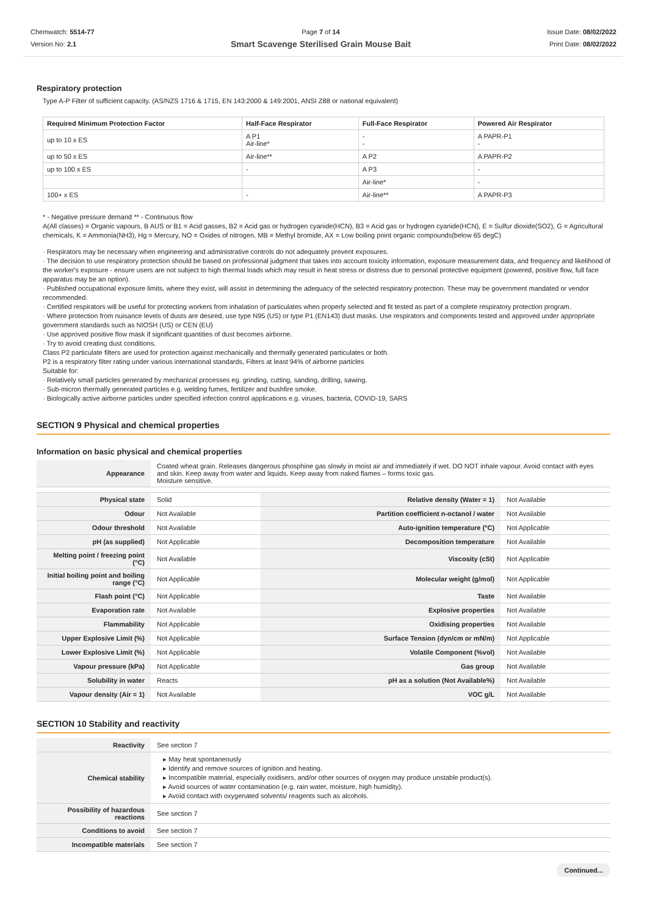Chemwatch: 5514-77
Version No: 2.1
Page 7 of 14
Smart Scavenge Sterilised Grain Mouse Bait
Issue Date: 08/02/2022
Print Date: 08/02/2022
Respiratory protection
Type A-P Filter of sufficient capacity. (AS/NZS 1716 & 1715, EN 143:2000 & 149:2001, ANSI Z88 or national equivalent)
| Required Minimum Protection Factor | Half-Face Respirator | Full-Face Respirator | Powered Air Respirator |
| --- | --- | --- | --- |
| up to 10 x ES | A P1 Air-line* | - - | A PAPR-P1 - |
| up to 50 x ES | Air-line** | A P2 | A PAPR-P2 |
| up to 100 x ES | - | A P3 | - |
| | | Air-line* | - |
| 100+ x ES | - | Air-line** | A PAPR-P3 |
* - Negative pressure demand ** - Continuous flow
A(All classes) = Organic vapours, B AUS or B1 = Acid gasses, B2 = Acid gas or hydrogen cyanide(HCN), B3 = Acid gas or hydrogen cyanide(HCN), E = Sulfur dioxide(SO2), G = Agricultural chemicals, K = Ammonia(NH3), Hg = Mercury, NO = Oxides of nitrogen, MB = Methyl bromide, AX = Low boiling point organic compounds(below 65 degC)
· Respirators may be necessary when engineering and administrative controls do not adequately prevent exposures.
· The decision to use respiratory protection should be based on professional judgment that takes into account toxicity information, exposure measurement data, and frequency and likelihood of the worker's exposure - ensure users are not subject to high thermal loads which may result in heat stress or distress due to personal protective equipment (powered, positive flow, full face apparatus may be an option).
· Published occupational exposure limits, where they exist, will assist in determining the adequacy of the selected respiratory protection. These may be government mandated or vendor recommended.
· Certified respirators will be useful for protecting workers from inhalation of particulates when properly selected and fit tested as part of a complete respiratory protection program.
· Where protection from nuisance levels of dusts are desired, use type N95 (US) or type P1 (EN143) dust masks. Use respirators and components tested and approved under appropriate government standards such as NIOSH (US) or CEN (EU)
· Use approved positive flow mask if significant quantities of dust becomes airborne.
· Try to avoid creating dust conditions.
Class P2 particulate filters are used for protection against mechanically and thermally generated particulates or both.
P2 is a respiratory filter rating under various international standards, Filters at least 94% of airborne particles
Suitable for:
· Relatively small particles generated by mechanical processes eg. grinding, cutting, sanding, drilling, sawing.
· Sub-micron thermally generated particles e.g. welding fumes, fertilizer and bushfire smoke.
· Biologically active airborne particles under specified infection control applications e.g. viruses, bacteria, COVID-19, SARS
SECTION 9 Physical and chemical properties
Information on basic physical and chemical properties
| Appearance | Coated wheat grain. Releases dangerous phosphine gas slowly in moist air and immediately if wet. DO NOT inhale vapour. Avoid contact with eyes and skin. Keep away from water and liquids. Keep away from naked flames – forms toxic gas. Moisture sensitive. | | |
| Physical state | Solid | Relative density (Water = 1) | Not Available |
| Odour | Not Available | Partition coefficient n-octanol / water | Not Available |
| Odour threshold | Not Available | Auto-ignition temperature (°C) | Not Applicable |
| pH (as supplied) | Not Applicable | Decomposition temperature | Not Available |
| Melting point / freezing point (°C) | Not Available | Viscosity (cSt) | Not Applicable |
| Initial boiling point and boiling range (°C) | Not Applicable | Molecular weight (g/mol) | Not Applicable |
| Flash point (°C) | Not Applicable | Taste | Not Available |
| Evaporation rate | Not Available | Explosive properties | Not Available |
| Flammability | Not Applicable | Oxidising properties | Not Available |
| Upper Explosive Limit (%) | Not Applicable | Surface Tension (dyn/cm or mN/m) | Not Applicable |
| Lower Explosive Limit (%) | Not Applicable | Volatile Component (%vol) | Not Available |
| Vapour pressure (kPa) | Not Applicable | Gas group | Not Available |
| Solubility in water | Reacts | pH as a solution (Not Available%) | Not Available |
| Vapour density (Air = 1) | Not Available | VOC g/L | Not Available |
SECTION 10 Stability and reactivity
| Reactivity | See section 7 |
| Chemical stability | ▸ May heat spontaneously ▸ Identify and remove sources of ignition and heating. ▸ Incompatible material, especially oxidisers, and/or other sources of oxygen may produce unstable product(s). ▸ Avoid sources of water contamination (e.g. rain water, moisture, high humidity). ▸ Avoid contact with oxygenated solvents/ reagents such as alcohols. |
| Possibility of hazardous reactions | See section 7 |
| Conditions to avoid | See section 7 |
| Incompatible materials | See section 7 |
Continued...